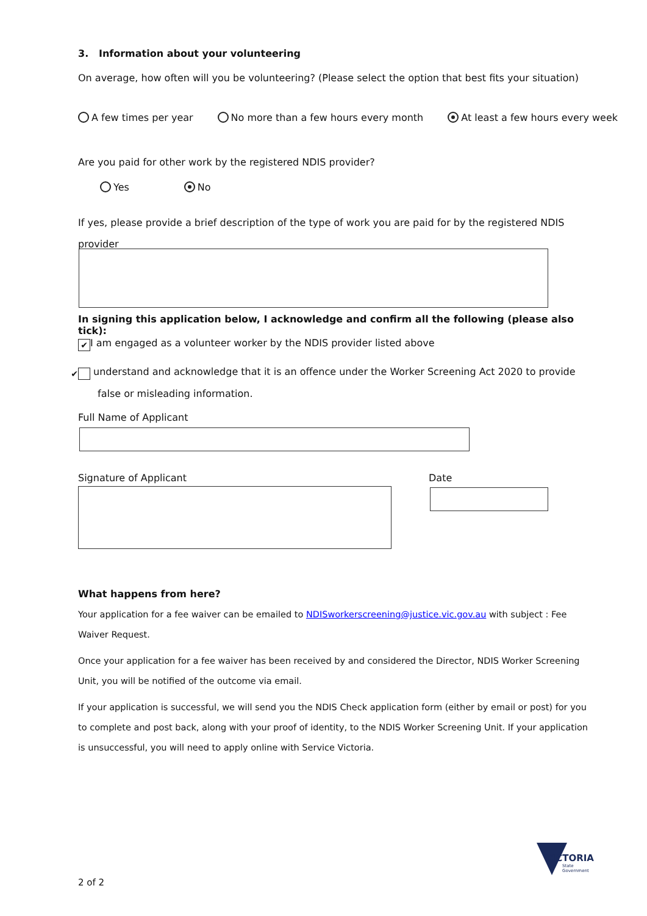3. Information about your volunteering
On average, how often will you be volunteering? (Please select the option that best fits your situation)
A few times per year No more than a few hours every month At least a few hours every week
Are you paid for other work by the registered NDIS provider?
Yes No
If yes, please provide a brief description of the type of work you are paid for by the registered NDIS provider
In signing this application below, I acknowledge and confirm all the following (please also tick):
✔ I am engaged as a volunteer worker by the NDIS provider listed above
✔ understand and acknowledge that it is an offence under the Worker Screening Act 2020 to provide false or misleading information.
Full Name of Applicant
Signature of Applicant Date
What happens from here?
Your application for a fee waiver can be emailed to NDISworkerscreening@justice.vic.gov.au with subject : Fee Waiver Request.
Once your application for a fee waiver has been received by and considered the Director, NDIS Worker Screening Unit, you will be notified of the outcome via email.
If your application is successful, we will send you the NDIS Check application form (either by email or post) for you to complete and post back, along with your proof of identity, to the NDIS Worker Screening Unit. If your application is unsuccessful, you will need to apply online with Service Victoria.
2 of 2
VICTORIA
State
Government